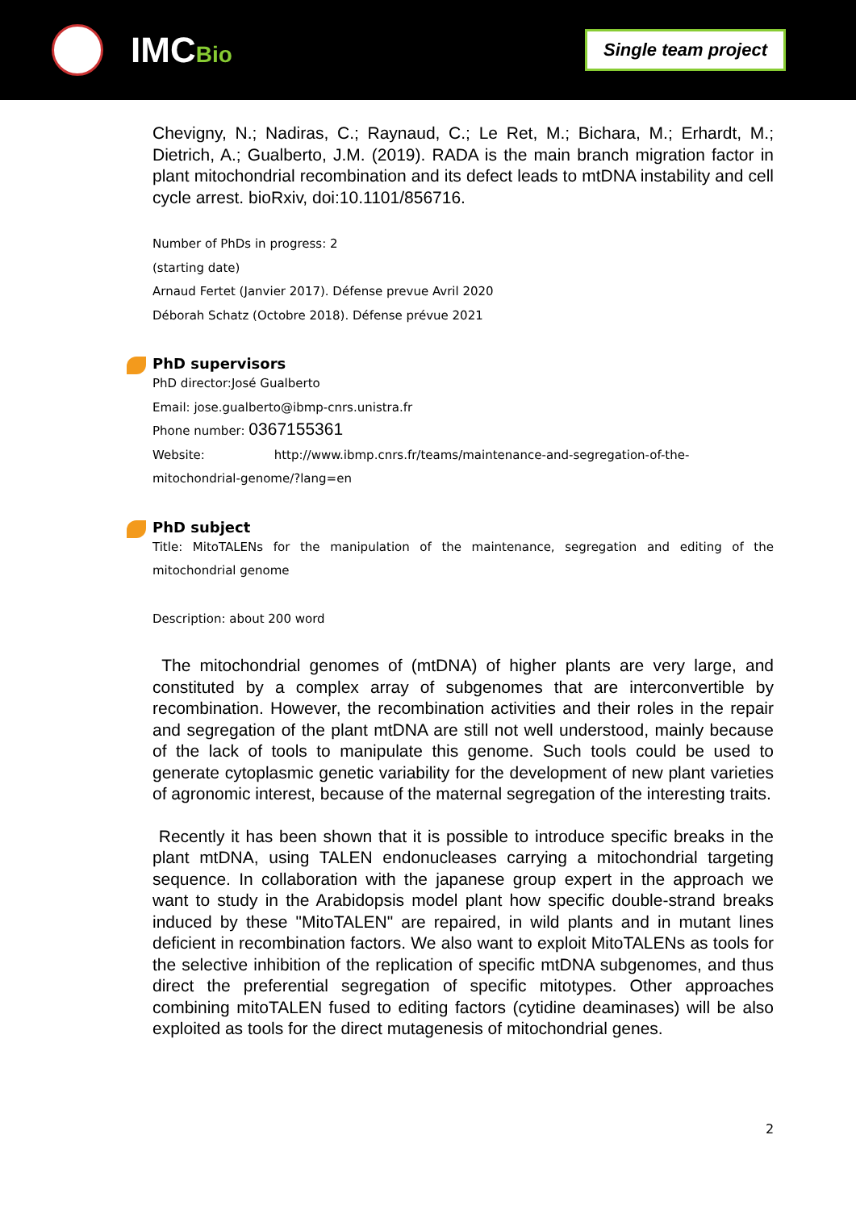IMCBio
Single team project
Chevigny, N.; Nadiras, C.; Raynaud, C.; Le Ret, M.; Bichara, M.; Erhardt, M.; Dietrich, A.; Gualberto, J.M. (2019). RADA is the main branch migration factor in plant mitochondrial recombination and its defect leads to mtDNA instability and cell cycle arrest. bioRxiv, doi:10.1101/856716.
Number of PhDs in progress: 2
(starting date)
Arnaud Fertet (Janvier 2017). Défense prevue Avril 2020
Déborah Schatz (Octobre 2018). Défense prévue 2021
PhD supervisors
PhD director:José Gualberto
Email: jose.gualberto@ibmp-cnrs.unistra.fr
Phone number: 0367155361
Website: http://www.ibmp.cnrs.fr/teams/maintenance-and-segregation-of-the-mitochondrial-genome/?lang=en
PhD subject
Title: MitoTALENs for the manipulation of the maintenance, segregation and editing of the mitochondrial genome
Description: about 200 word
The mitochondrial genomes of (mtDNA) of higher plants are very large, and constituted by a complex array of subgenomes that are interconvertible by recombination. However, the recombination activities and their roles in the repair and segregation of the plant mtDNA are still not well understood, mainly because of the lack of tools to manipulate this genome. Such tools could be used to generate cytoplasmic genetic variability for the development of new plant varieties of agronomic interest, because of the maternal segregation of the interesting traits.
Recently it has been shown that it is possible to introduce specific breaks in the plant mtDNA, using TALEN endonucleases carrying a mitochondrial targeting sequence. In collaboration with the japanese group expert in the approach we want to study in the Arabidopsis model plant how specific double-strand breaks induced by these "MitoTALEN" are repaired, in wild plants and in mutant lines deficient in recombination factors. We also want to exploit MitoTALENs as tools for the selective inhibition of the replication of specific mtDNA subgenomes, and thus direct the preferential segregation of specific mitotypes. Other approaches combining mitoTALEN fused to editing factors (cytidine deaminases) will be also exploited as tools for the direct mutagenesis of mitochondrial genes.
2